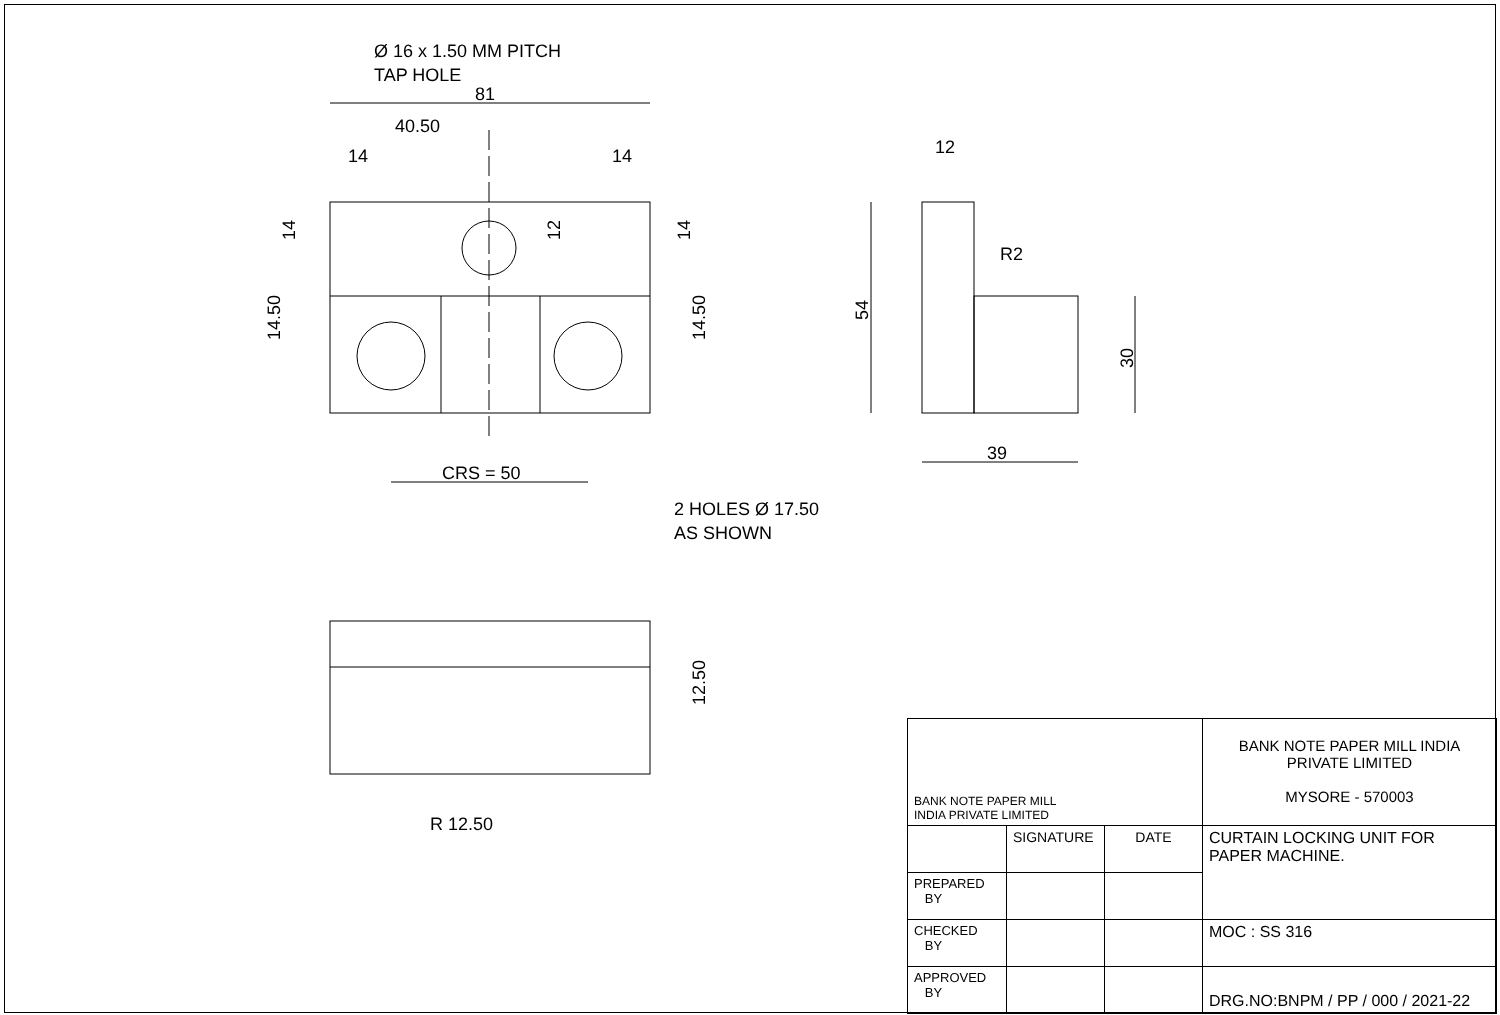81
40.50
14
14
CRS = 50
39
12
Ø 16 x 1.50 MM PITCH
TAP HOLE
2 HOLES Ø 17.50
AS SHOWN
R2
R 12.50
14
12
14
14.50
14.50
54
30
12.50
| BANK NOTE PAPER MILL INDIA PRIVATE LIMITED | | | BANK NOTE PAPER MILL INDIA PRIVATE LIMITED MYSORE - 570003 |
| | SIGNATURE | DATE | CURTAIN LOCKING UNIT FOR PAPER MACHINE. |
| PREPARED BY | | | |
| CHECKED BY | | | MOC : SS 316 |
| APPROVED BY | | | DRG.NO:BNPM / PP / 000 / 2021-22 |